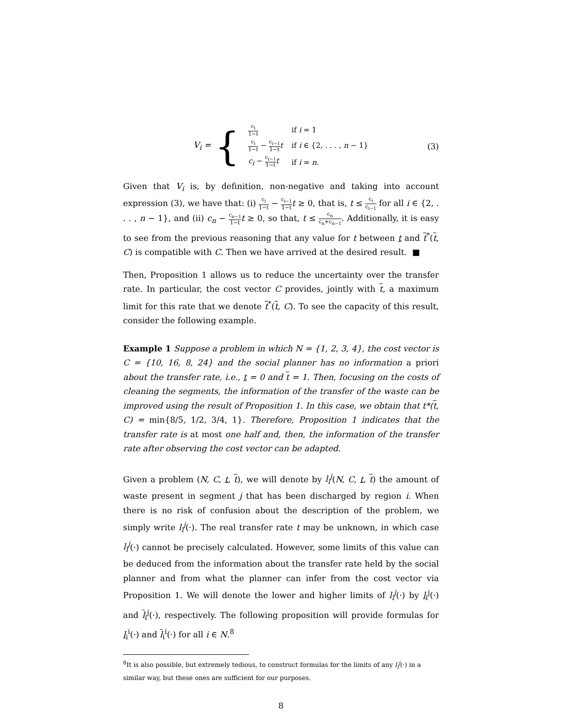V<sub>i</sub> = {
| c<sub>i</sub> 1−t | if i = 1 |
| c<sub>i</sub> 1−t − c<sub>i−1</sub> 1−t t | if i ∈ {2, . . . , n − 1} |
| c<sub>i</sub> − c<sub>i−1</sub> 1−t t | if i = n . |
(3)
Given that V<sub>i</sub> is, by definition, non-negative and taking into account expression (3), we have that: (i) c<sub>i</sub> 1−t − c<sub>i−1</sub> 1−t t ≥ 0, that is, t ≤ c<sub>i</sub> c<sub>i−1</sub> for all i ∈ {2, . . . , n − 1}, and (ii) c<sub>n</sub> − c<sub>n−1</sub> 1−t t ≥ 0, so that, t ≤ c<sub>n</sub> c<sub>n</sub>+c<sub>n−1</sub>. Additionally, it is easy to see from the previous reasoning that any value for t between t and t<sup>*</sup>(t, C) is compatible with C. Then we have arrived at the desired result. ■
Then, Proposition 1 allows us to reduce the uncertainty over the transfer rate. In particular, the cost vector C provides, jointly with t, a maximum limit for this rate that we denote t<sup>*</sup>(t, C). To see the capacity of this result, consider the following example.
Example 1 Suppose a problem in which N = {1, 2, 3, 4}, the cost vector is C = {10, 16, 8, 24} and the social planner has no information a priori about the transfer rate, i.e., t = 0 and t = 1. Then, focusing on the costs of cleaning the segments, the information of the transfer of the waste can be improved using the result of Proposition 1. In this case, we obtain that t*(t, C) = min{8/5, 1/2, 3/4, 1}. Therefore, Proposition 1 indicates that the transfer rate is at most one half and, then, the information of the transfer rate after observing the cost vector can be adapted.
Given a problem (N, C, t, t), we will denote by l<sub>i</sub><sup>j</sup>(N, C, t, t) the amount of waste present in segment j that has been discharged by region i. When there is no risk of confusion about the description of the problem, we simply write l<sub>i</sub><sup>j</sup>(·). The real transfer rate t may be unknown, in which case l<sub>i</sub><sup>j</sup>(·) cannot be precisely calculated. However, some limits of this value can be deduced from the information about the transfer rate held by the social planner and from what the planner can infer from the cost vector via Proposition 1. We will denote the lower and higher limits of l<sub>i</sub><sup>j</sup>(·) by l<sub>i</sub><sup>j</sup>(·) and l<sub>i</sub><sup>j</sup>(·), respectively. The following proposition will provide formulas for l<sub>i</sub><sup>i</sup>(·) and l<sub>i</sub><sup>i</sup>(·) for all i ∈ N.<sup>8</sup>
<sup>8</sup> It is also possible, but extremely tedious, to construct formulas for the limits of any l<sub>i</sub><sup>j</sup>(·) in a similar way, but these ones are sufficient for our purposes.
8